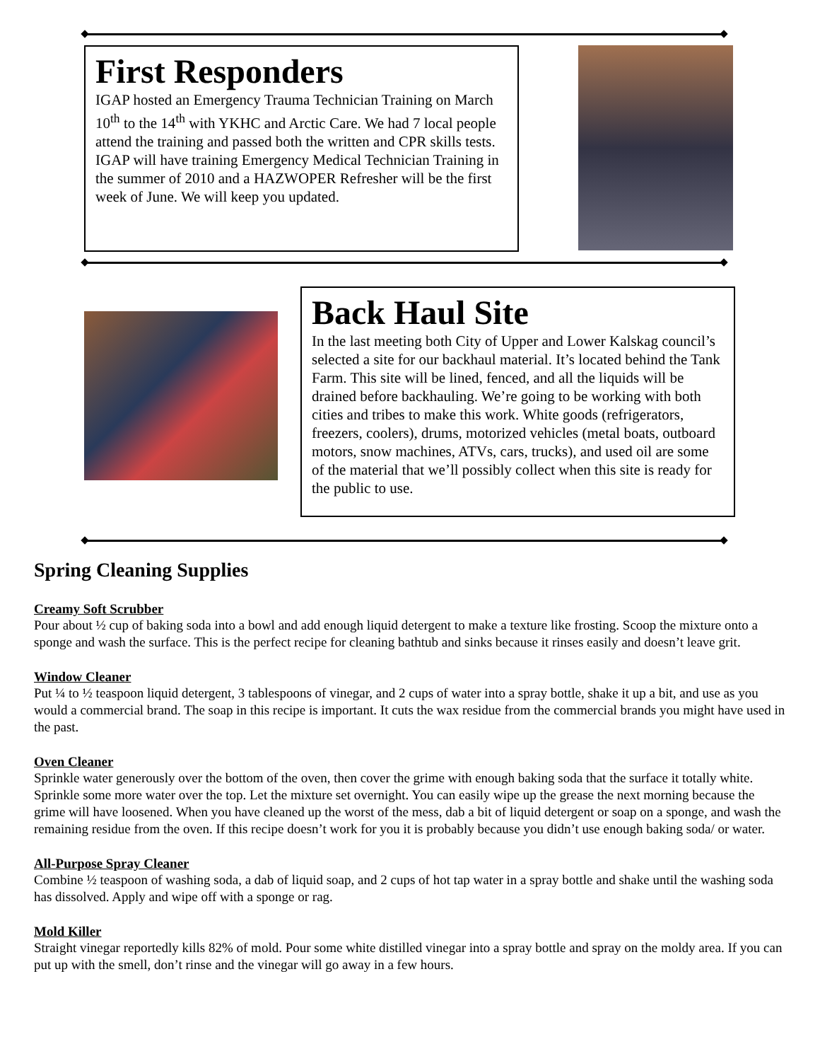First Responders
IGAP hosted an Emergency Trauma Technician Training on March 10<sup>th</sup> to the 14<sup>th</sup> with YKHC and Arctic Care. We had 7 local people attend the training and passed both the written and CPR skills tests. IGAP will have training Emergency Medical Technician Training in the summer of 2010 and a HAZWOPER Refresher will be the first week of June. We will keep you updated.
Back Haul Site
In the last meeting both City of Upper and Lower Kalskag council’s selected a site for our backhaul material. It’s located behind the Tank Farm. This site will be lined, fenced, and all the liquids will be drained before backhauling. We’re going to be working with both cities and tribes to make this work. White goods (refrigerators, freezers, coolers), drums, motorized vehicles (metal boats, outboard motors, snow machines, ATVs, cars, trucks), and used oil are some of the material that we’ll possibly collect when this site is ready for the public to use.
Spring Cleaning Supplies
Creamy Soft Scrubber
Pour about ½ cup of baking soda into a bowl and add enough liquid detergent to make a texture like frosting. Scoop the mixture onto a sponge and wash the surface. This is the perfect recipe for cleaning bathtub and sinks because it rinses easily and doesn’t leave grit.
Window Cleaner
Put ¼ to ½ teaspoon liquid detergent, 3 tablespoons of vinegar, and 2 cups of water into a spray bottle, shake it up a bit, and use as you would a commercial brand. The soap in this recipe is important. It cuts the wax residue from the commercial brands you might have used in the past.
Oven Cleaner
Sprinkle water generously over the bottom of the oven, then cover the grime with enough baking soda that the surface it totally white. Sprinkle some more water over the top. Let the mixture set overnight. You can easily wipe up the grease the next morning because the grime will have loosened. When you have cleaned up the worst of the mess, dab a bit of liquid detergent or soap on a sponge, and wash the remaining residue from the oven. If this recipe doesn’t work for you it is probably because you didn’t use enough baking soda/ or water.
All-Purpose Spray Cleaner
Combine ½ teaspoon of washing soda, a dab of liquid soap, and 2 cups of hot tap water in a spray bottle and shake until the washing soda has dissolved. Apply and wipe off with a sponge or rag.
Mold Killer
Straight vinegar reportedly kills 82% of mold. Pour some white distilled vinegar into a spray bottle and spray on the moldy area. If you can put up with the smell, don’t rinse and the vinegar will go away in a few hours.